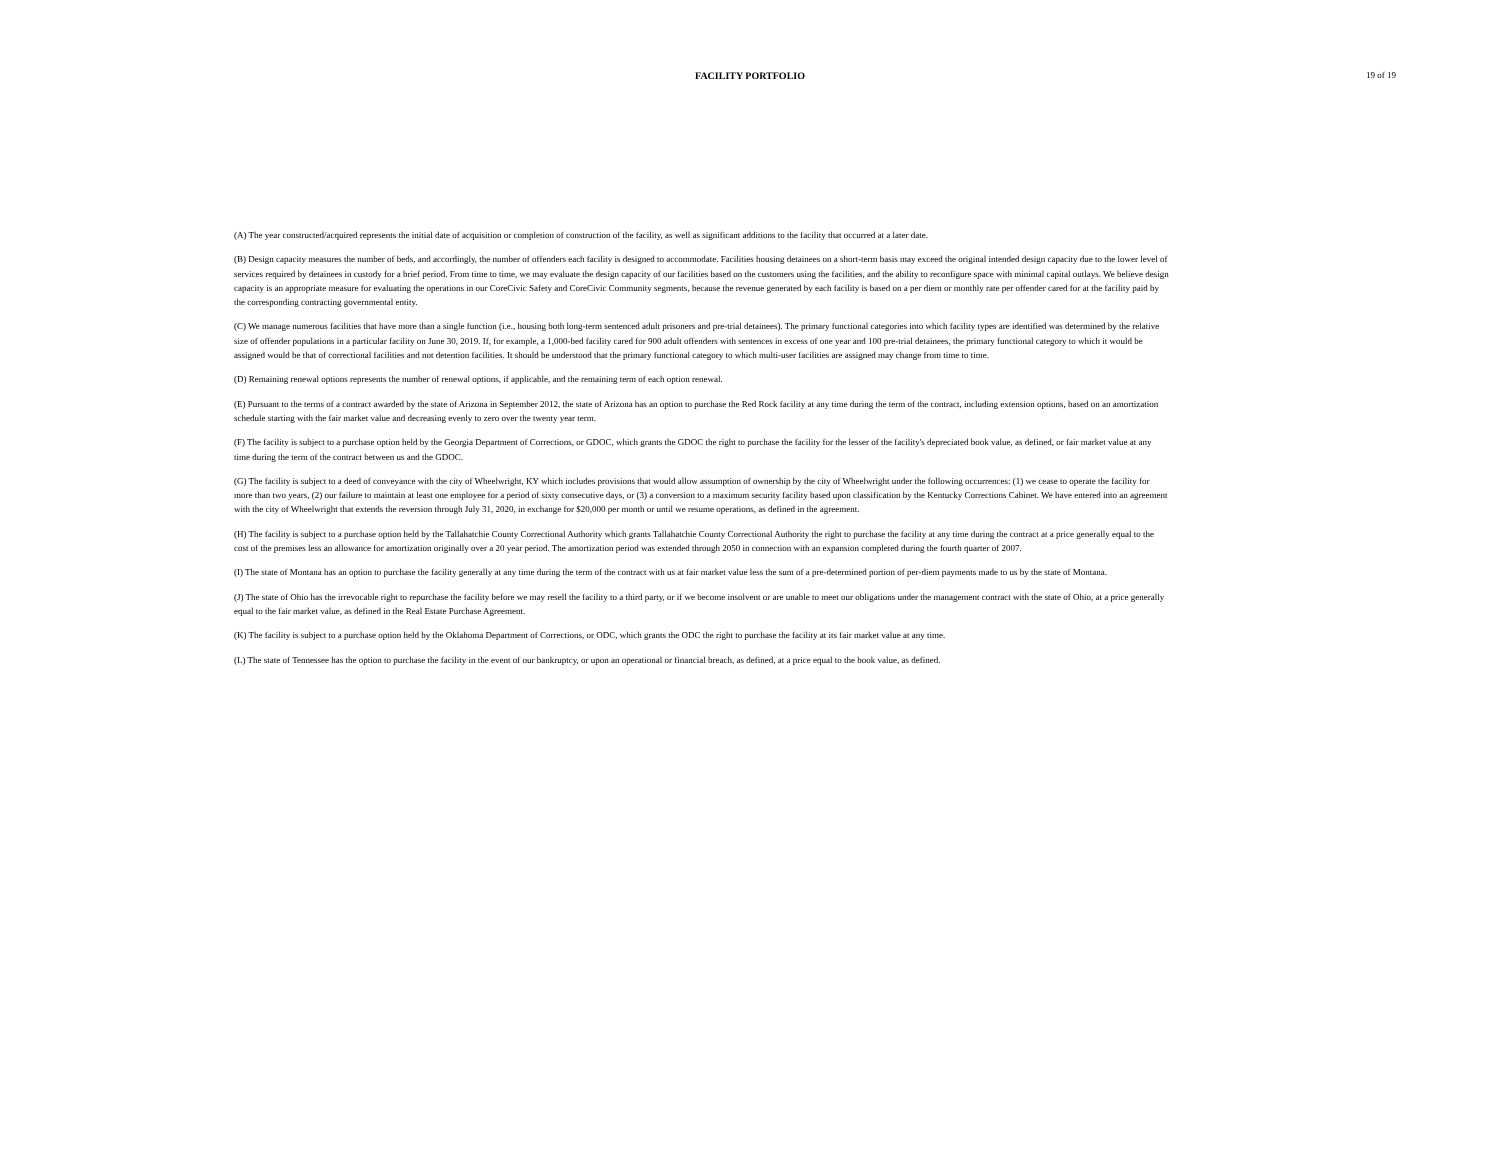FACILITY PORTFOLIO
19 of 19
(A) The year constructed/acquired represents the initial date of acquisition or completion of construction of the facility, as well as significant additions to the facility that occurred at a later date.
(B) Design capacity measures the number of beds, and accordingly, the number of offenders each facility is designed to accommodate. Facilities housing detainees on a short-term basis may exceed the original intended design capacity due to the lower level of services required by detainees in custody for a brief period. From time to time, we may evaluate the design capacity of our facilities based on the customers using the facilities, and the ability to reconfigure space with minimal capital outlays. We believe design capacity is an appropriate measure for evaluating the operations in our CoreCivic Safety and CoreCivic Community segments, because the revenue generated by each facility is based on a per diem or monthly rate per offender cared for at the facility paid by the corresponding contracting governmental entity.
(C) We manage numerous facilities that have more than a single function (i.e., housing both long-term sentenced adult prisoners and pre-trial detainees). The primary functional categories into which facility types are identified was determined by the relative size of offender populations in a particular facility on June 30, 2019. If, for example, a 1,000-bed facility cared for 900 adult offenders with sentences in excess of one year and 100 pre-trial detainees, the primary functional category to which it would be assigned would be that of correctional facilities and not detention facilities. It should be understood that the primary functional category to which multi-user facilities are assigned may change from time to time.
(D) Remaining renewal options represents the number of renewal options, if applicable, and the remaining term of each option renewal.
(E) Pursuant to the terms of a contract awarded by the state of Arizona in September 2012, the state of Arizona has an option to purchase the Red Rock facility at any time during the term of the contract, including extension options, based on an amortization schedule starting with the fair market value and decreasing evenly to zero over the twenty year term.
(F) The facility is subject to a purchase option held by the Georgia Department of Corrections, or GDOC, which grants the GDOC the right to purchase the facility for the lesser of the facility's depreciated book value, as defined, or fair market value at any time during the term of the contract between us and the GDOC.
(G) The facility is subject to a deed of conveyance with the city of Wheelwright, KY which includes provisions that would allow assumption of ownership by the city of Wheelwright under the following occurrences: (1) we cease to operate the facility for more than two years, (2) our failure to maintain at least one employee for a period of sixty consecutive days, or (3) a conversion to a maximum security facility based upon classification by the Kentucky Corrections Cabinet. We have entered into an agreement with the city of Wheelwright that extends the reversion through July 31, 2020, in exchange for $20,000 per month or until we resume operations, as defined in the agreement.
(H) The facility is subject to a purchase option held by the Tallahatchie County Correctional Authority which grants Tallahatchie County Correctional Authority the right to purchase the facility at any time during the contract at a price generally equal to the cost of the premises less an allowance for amortization originally over a 20 year period. The amortization period was extended through 2050 in connection with an expansion completed during the fourth quarter of 2007.
(I) The state of Montana has an option to purchase the facility generally at any time during the term of the contract with us at fair market value less the sum of a pre-determined portion of per-diem payments made to us by the state of Montana.
(J) The state of Ohio has the irrevocable right to repurchase the facility before we may resell the facility to a third party, or if we become insolvent or are unable to meet our obligations under the management contract with the state of Ohio, at a price generally equal to the fair market value, as defined in the Real Estate Purchase Agreement.
(K) The facility is subject to a purchase option held by the Oklahoma Department of Corrections, or ODC, which grants the ODC the right to purchase the facility at its fair market value at any time.
(L) The state of Tennessee has the option to purchase the facility in the event of our bankruptcy, or upon an operational or financial breach, as defined, at a price equal to the book value, as defined.